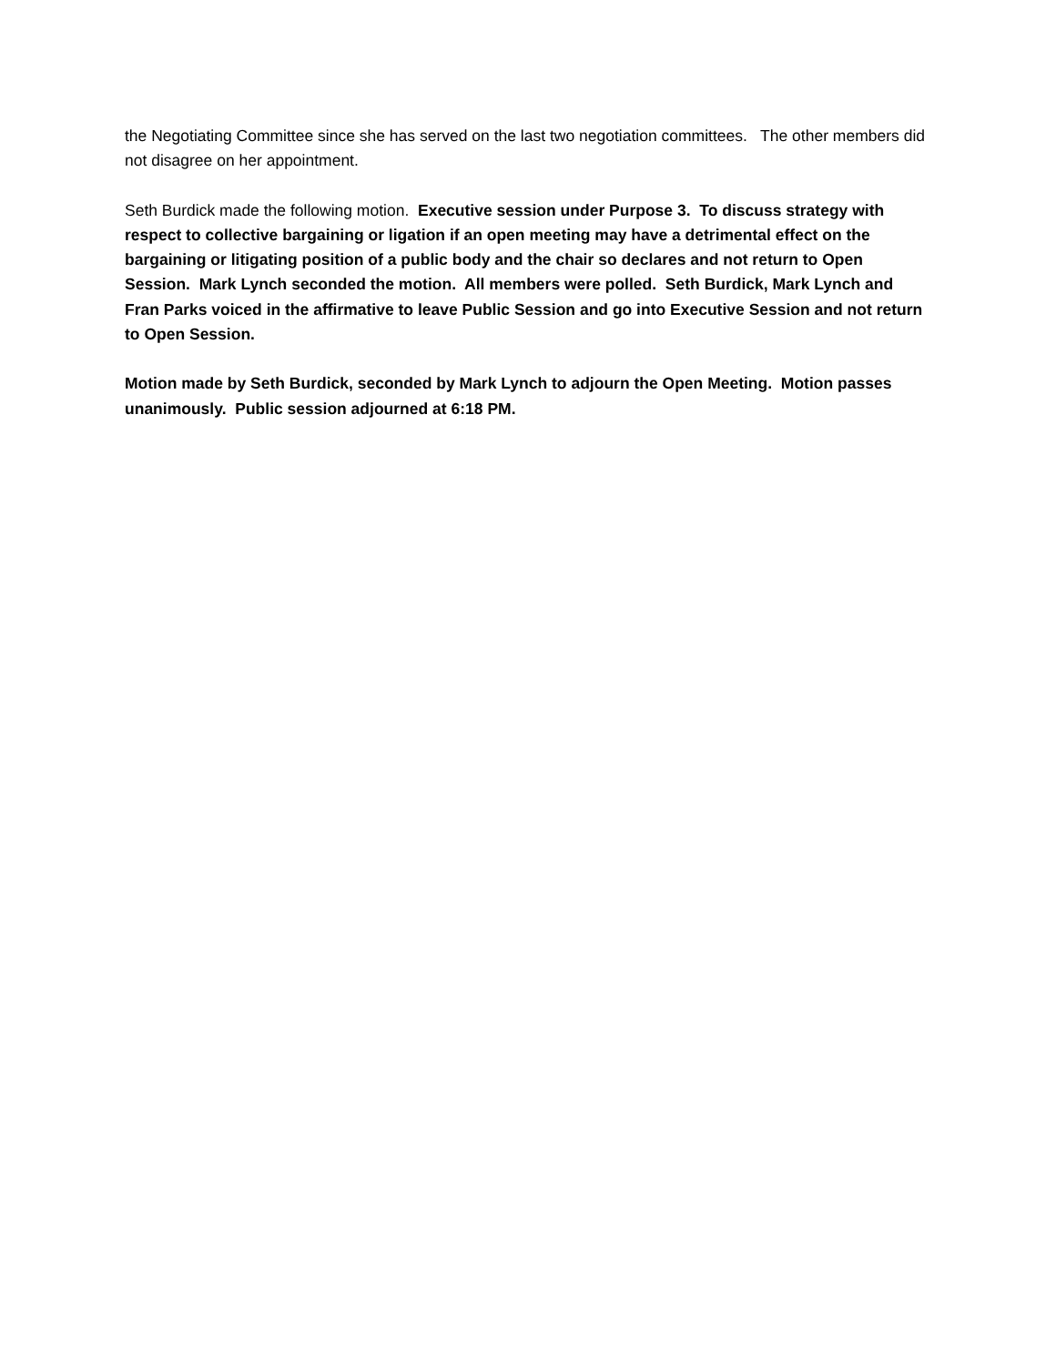the Negotiating Committee since she has served on the last two negotiation committees. The other members did not disagree on her appointment.
Seth Burdick made the following motion. Executive session under Purpose 3. To discuss strategy with respect to collective bargaining or ligation if an open meeting may have a detrimental effect on the bargaining or litigating position of a public body and the chair so declares and not return to Open Session. Mark Lynch seconded the motion. All members were polled. Seth Burdick, Mark Lynch and Fran Parks voiced in the affirmative to leave Public Session and go into Executive Session and not return to Open Session.
Motion made by Seth Burdick, seconded by Mark Lynch to adjourn the Open Meeting. Motion passes unanimously. Public session adjourned at 6:18 PM.